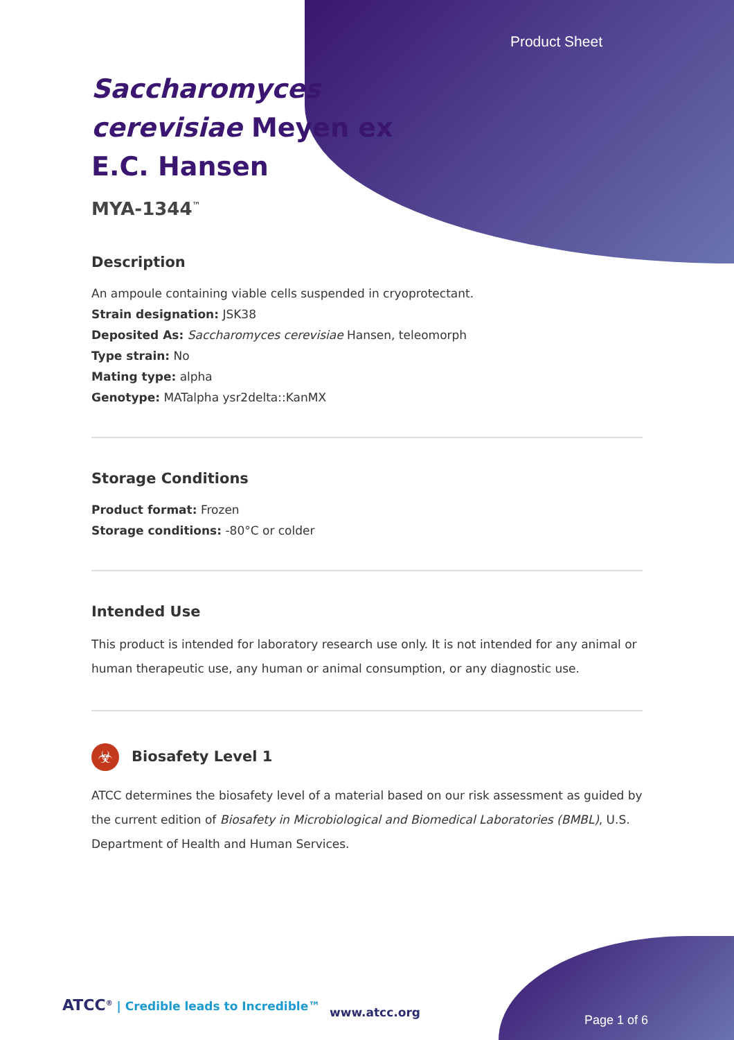Product Sheet
Saccharomyces
cerevisiae Meyen ex
E.C. Hansen
MYA-1344<sup>™</sup>
Description
An ampoule containing viable cells suspended in cryoprotectant.
Strain designation: JSK38
Deposited As: Saccharomyces cerevisiae Hansen, teleomorph
Type strain: No
Mating type: alpha
Genotype: MATalpha ysr2delta::KanMX
Storage Conditions
Product format: Frozen
Storage conditions: -80°C or colder
Intended Use
This product is intended for laboratory research use only. It is not intended for any animal or human therapeutic use, any human or animal consumption, or any diagnostic use.
☣ Biosafety Level 1
ATCC determines the biosafety level of a material based on our risk assessment as guided by the current edition of Biosafety in Microbiological and Biomedical Laboratories (BMBL), U.S. Department of Health and Human Services.
ATCC<sup>®</sup> | Credible leads to Incredible™
www.atcc.org
Page 1 of 6